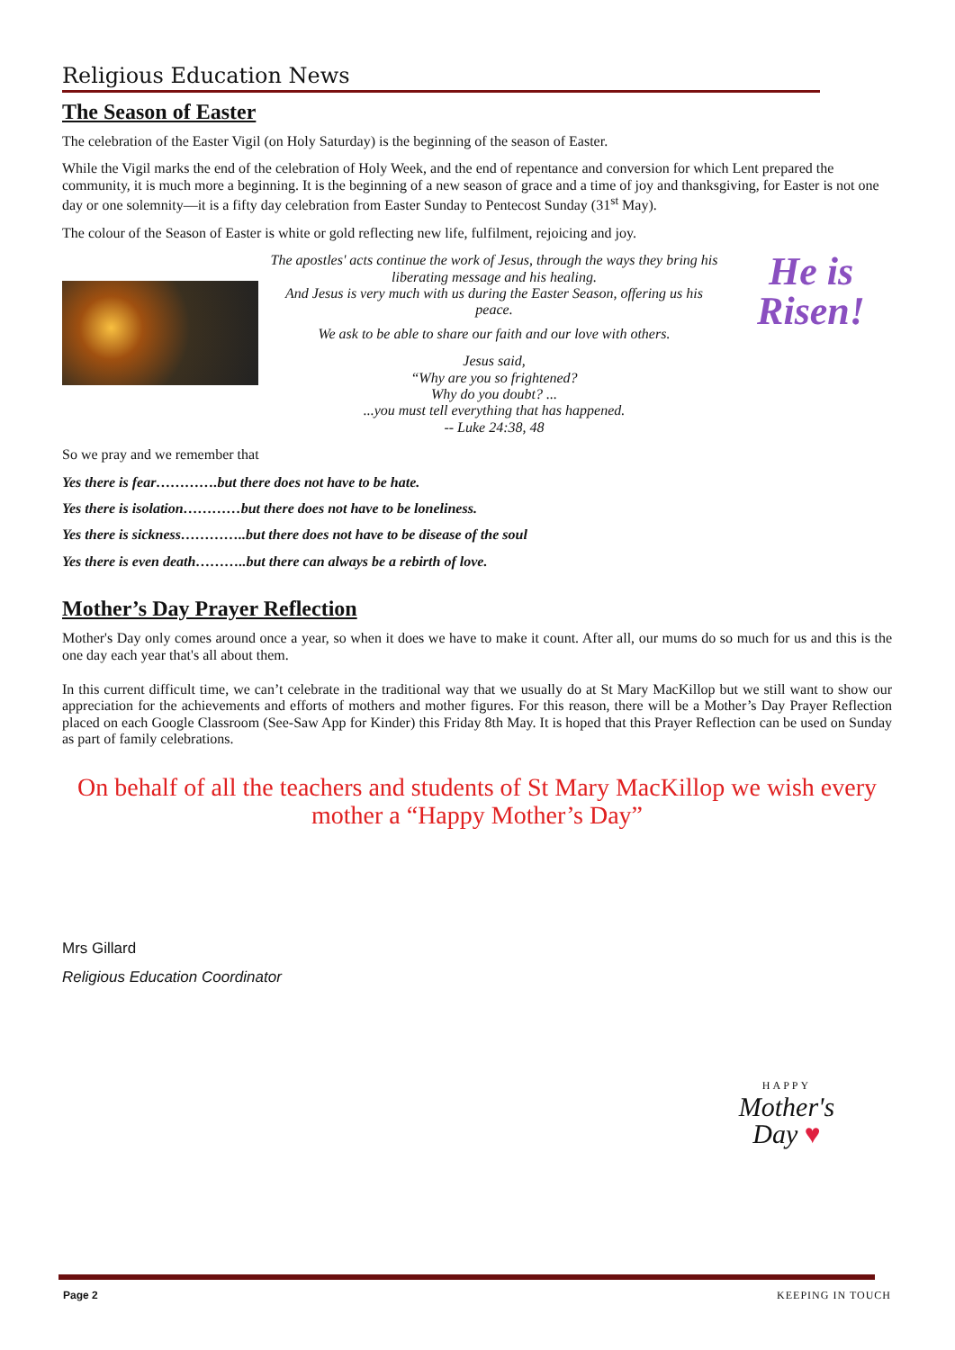Religious Education News
The Season of Easter
The celebration of the Easter Vigil (on Holy Saturday) is the beginning of the season of Easter.
While the Vigil marks the end of the celebration of Holy Week, and the end of repentance and conversion for which Lent prepared the community, it is much more a beginning. It is the beginning of a new season of grace and a time of joy and thanksgiving, for Easter is not one day or one solemnity—it is a fifty day celebration from Easter Sunday to Pentecost Sunday (31<sup>st</sup> May).
The colour of the Season of Easter is white or gold reflecting new life, fulfilment, rejoicing and joy.
The apostles' acts continue the work of Jesus, through the ways they bring his liberating message and his healing.
And Jesus is very much with us during the Easter Season, offering us his peace.
We ask to be able to share our faith and our love with others.
Jesus said,
“Why are you so frightened?
Why do you doubt? ...
...you must tell everything that has happened.
-- Luke 24:38, 48
He is
Risen!
So we pray and we remember that
Yes there is fear………….but there does not have to be hate.
Yes there is isolation…………but there does not have to be loneliness.
Yes there is sickness…………..but there does not have to be disease of the soul
Yes there is even death………..but there can always be a rebirth of love.
Mother’s Day Prayer Reflection
Mother's Day only comes around once a year, so when it does we have to make it count. After all, our mums do so much for us and this is the one day each year that's all about them.
In this current difficult time, we can’t celebrate in the traditional way that we usually do at St Mary MacKillop but we still want to show our appreciation for the achievements and efforts of mothers and mother figures. For this reason, there will be a Mother’s Day Prayer Reflection placed on each Google Classroom (See-Saw App for Kinder) this Friday 8th May. It is hoped that this Prayer Reflection can be used on Sunday as part of family celebrations.
On behalf of all the teachers and students of St Mary MacKillop we wish every mother a “Happy Mother’s Day”
Mrs Gillard
Religious Education Coordinator
HAPPY
Mother's
Day ♥
Page 2 KEEPING IN TOUCH